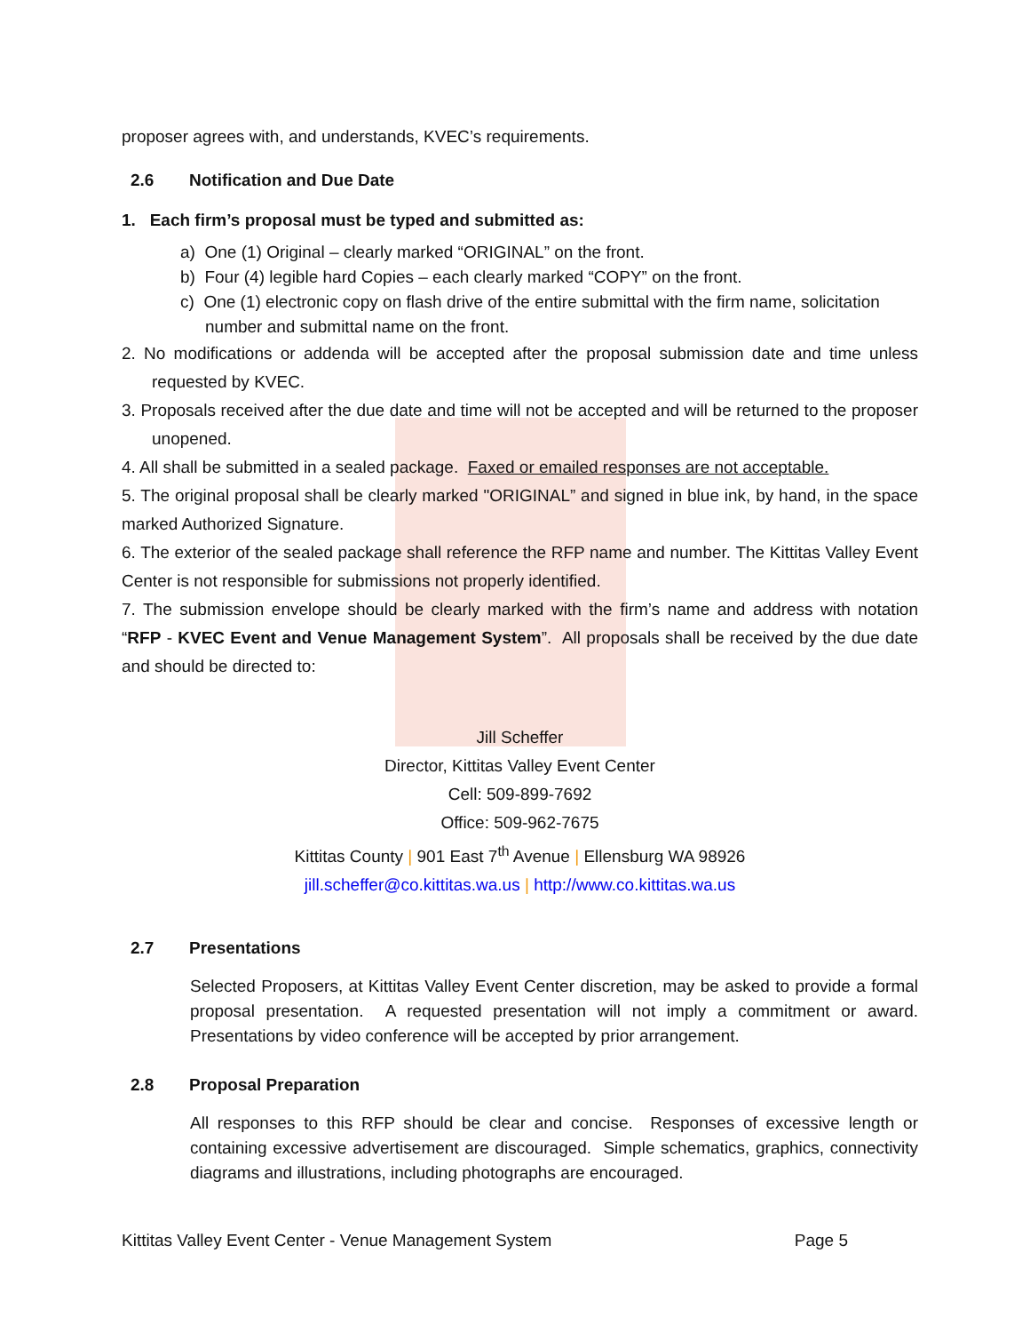proposer agrees with, and understands, KVEC’s requirements.
2.6 Notification and Due Date
1. Each firm’s proposal must be typed and submitted as:
a) One (1) Original – clearly marked “ORIGINAL” on the front.
b) Four (4) legible hard Copies – each clearly marked “COPY” on the front.
c) One (1) electronic copy on flash drive of the entire submittal with the firm name, solicitation number and submittal name on the front.
2. No modifications or addenda will be accepted after the proposal submission date and time unless requested by KVEC.
3. Proposals received after the due date and time will not be accepted and will be returned to the proposer unopened.
4. All shall be submitted in a sealed package. Faxed or emailed responses are not acceptable.
5. The original proposal shall be clearly marked "ORIGINAL” and signed in blue ink, by hand, in the space marked Authorized Signature.
6. The exterior of the sealed package shall reference the RFP name and number. The Kittitas Valley Event Center is not responsible for submissions not properly identified.
7. The submission envelope should be clearly marked with the firm’s name and address with notation “RFP - KVEC Event and Venue Management System”. All proposals shall be received by the due date and should be directed to:
Jill Scheffer
Director, Kittitas Valley Event Center
Cell: 509-899-7692
Office: 509-962-7675
Kittitas County | 901 East 7<sup>th</sup> Avenue | Ellensburg WA 98926
jill.scheffer@co.kittitas.wa.us | http://www.co.kittitas.wa.us
2.7 Presentations
Selected Proposers, at Kittitas Valley Event Center discretion, may be asked to provide a formal proposal presentation. A requested presentation will not imply a commitment or award. Presentations by video conference will be accepted by prior arrangement.
2.8 Proposal Preparation
All responses to this RFP should be clear and concise. Responses of excessive length or containing excessive advertisement are discouraged. Simple schematics, graphics, connectivity diagrams and illustrations, including photographs are encouraged.
Kittitas Valley Event Center - Venue Management System Page 5